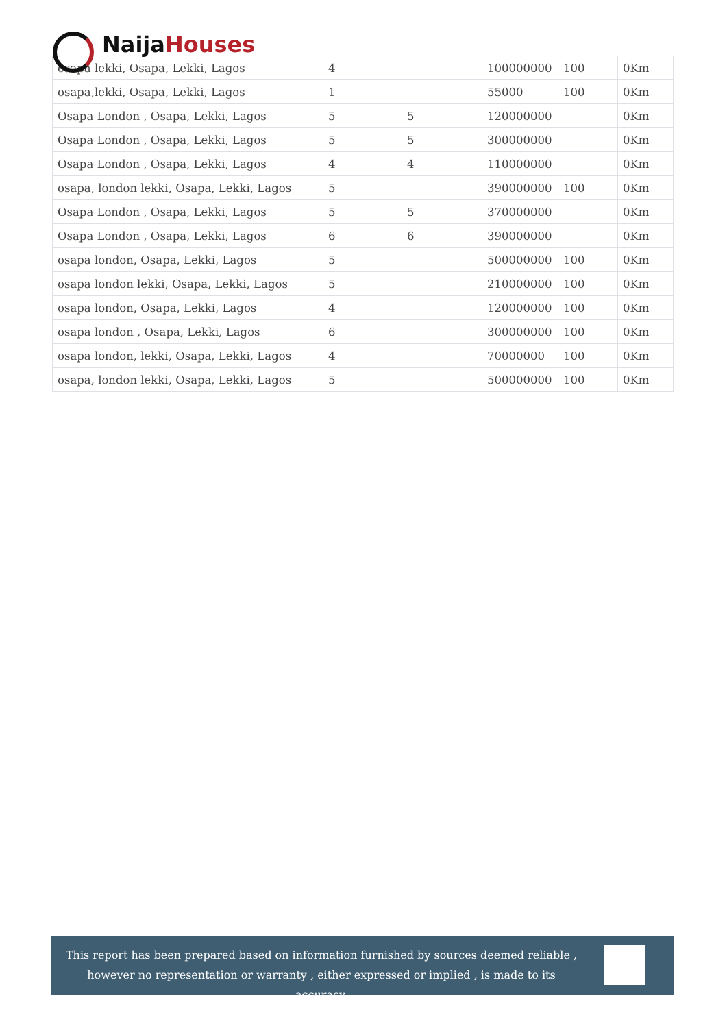Naija Houses
| osapa lekki, Osapa, Lekki, Lagos | 4 | | 100000000 | 100 | 0Km |
| osapa,lekki, Osapa, Lekki, Lagos | 1 | | 55000 | 100 | 0Km |
| Osapa London , Osapa, Lekki, Lagos | 5 | 5 | 120000000 | | 0Km |
| Osapa London , Osapa, Lekki, Lagos | 5 | 5 | 300000000 | | 0Km |
| Osapa London , Osapa, Lekki, Lagos | 4 | 4 | 110000000 | | 0Km |
| osapa, london lekki, Osapa, Lekki, Lagos | 5 | | 390000000 | 100 | 0Km |
| Osapa London , Osapa, Lekki, Lagos | 5 | 5 | 370000000 | | 0Km |
| Osapa London , Osapa, Lekki, Lagos | 6 | 6 | 390000000 | | 0Km |
| osapa london, Osapa, Lekki, Lagos | 5 | | 500000000 | 100 | 0Km |
| osapa london lekki, Osapa, Lekki, Lagos | 5 | | 210000000 | 100 | 0Km |
| osapa london, Osapa, Lekki, Lagos | 4 | | 120000000 | 100 | 0Km |
| osapa london , Osapa, Lekki, Lagos | 6 | | 300000000 | 100 | 0Km |
| osapa london, lekki, Osapa, Lekki, Lagos | 4 | | 70000000 | 100 | 0Km |
| osapa, london lekki, Osapa, Lekki, Lagos | 5 | | 500000000 | 100 | 0Km |
This report has been prepared based on information furnished by sources deemed reliable , however no representation or warranty , either expressed or implied , is made to its accuracy.